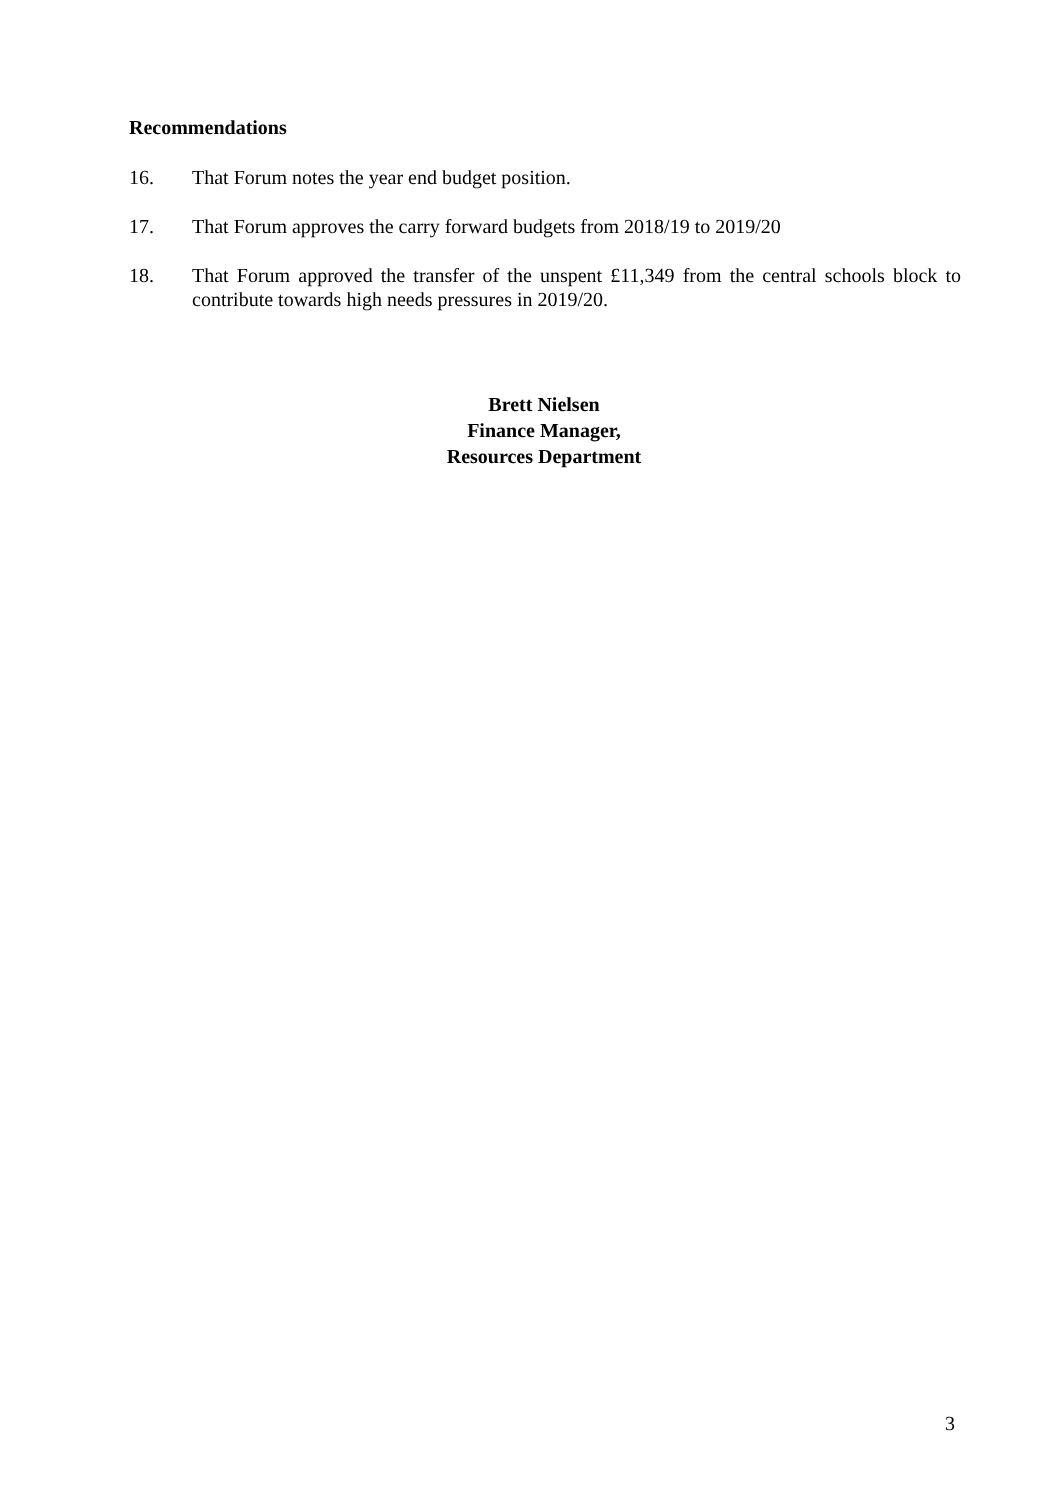Recommendations
16. That Forum notes the year end budget position.
17. That Forum approves the carry forward budgets from 2018/19 to 2019/20
18. That Forum approved the transfer of the unspent £11,349 from the central schools block to contribute towards high needs pressures in 2019/20.
Brett Nielsen
Finance Manager,
Resources Department
3